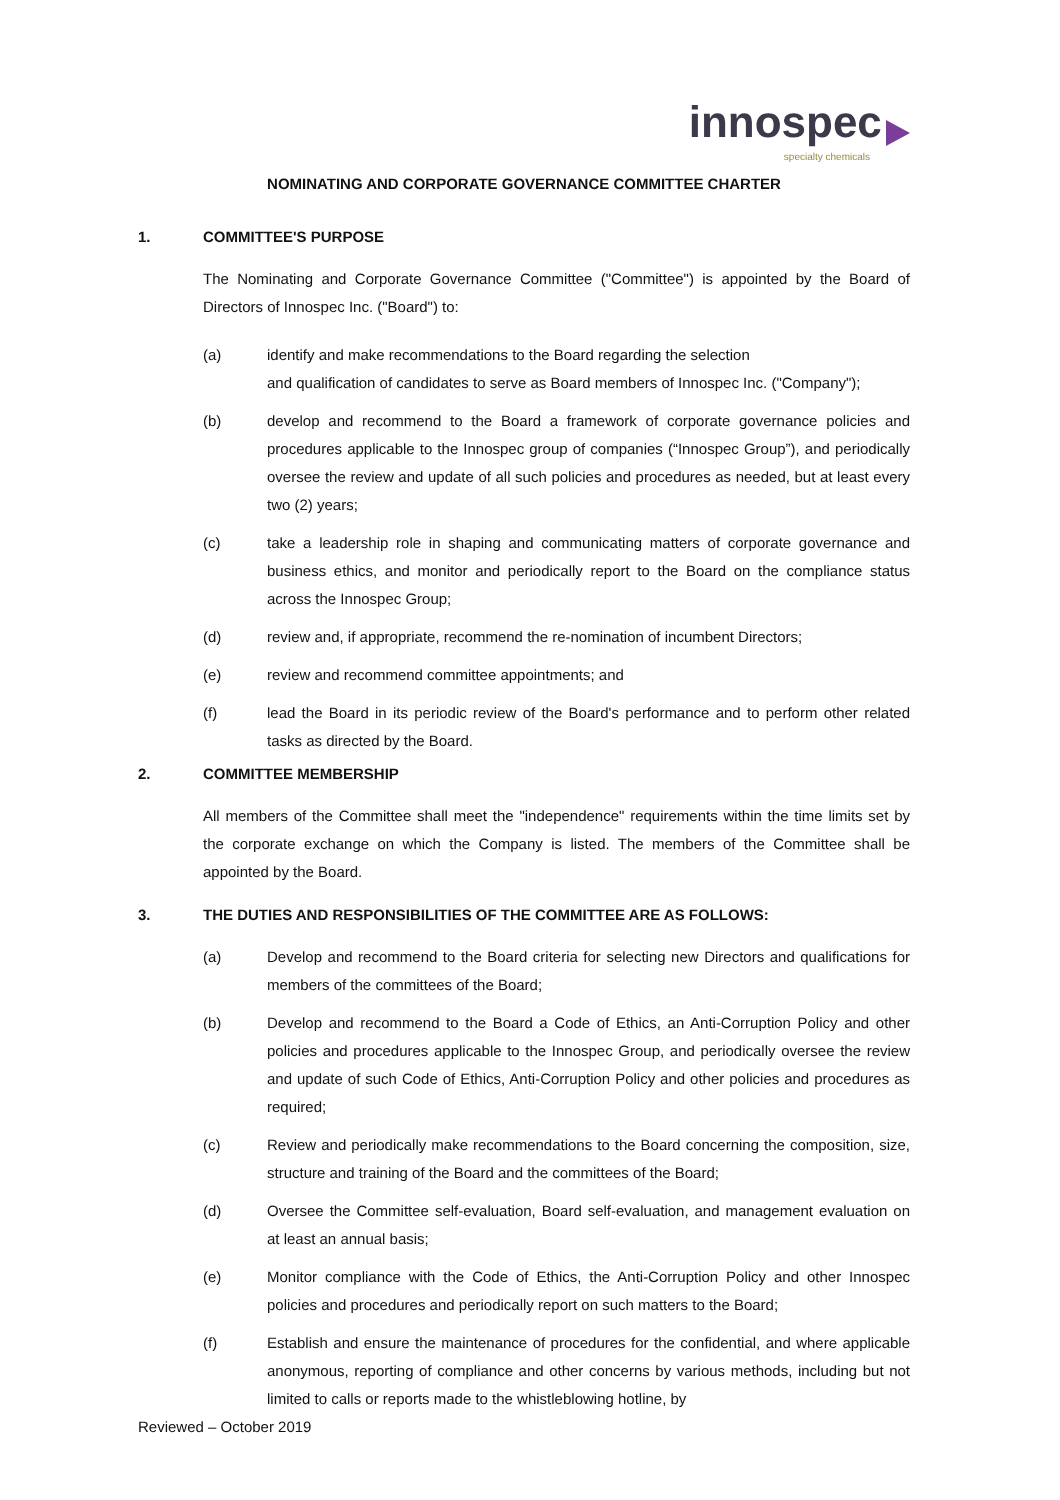innospec
specialty chemicals
NOMINATING AND CORPORATE GOVERNANCE COMMITTEE CHARTER
1. COMMITTEE'S PURPOSE
The Nominating and Corporate Governance Committee ("Committee") is appointed by the Board of Directors of Innospec Inc. ("Board") to:
(a) identify and make recommendations to the Board regarding the selection
and qualification of candidates to serve as Board members of Innospec Inc. ("Company");
(b) develop and recommend to the Board a framework of corporate governance policies and procedures applicable to the Innospec group of companies (“Innospec Group”), and periodically oversee the review and update of all such policies and procedures as needed, but at least every two (2) years;
(c) take a leadership role in shaping and communicating matters of corporate governance and business ethics, and monitor and periodically report to the Board on the compliance status across the Innospec Group;
(d) review and, if appropriate, recommend the re-nomination of incumbent Directors;
(e) review and recommend committee appointments; and
(f) lead the Board in its periodic review of the Board's performance and to perform other related tasks as directed by the Board.
2. COMMITTEE MEMBERSHIP
All members of the Committee shall meet the "independence" requirements within the time limits set by the corporate exchange on which the Company is listed. The members of the Committee shall be appointed by the Board.
3. THE DUTIES AND RESPONSIBILITIES OF THE COMMITTEE ARE AS FOLLOWS:
(a) Develop and recommend to the Board criteria for selecting new Directors and qualifications for members of the committees of the Board;
(b) Develop and recommend to the Board a Code of Ethics, an Anti-Corruption Policy and other policies and procedures applicable to the Innospec Group, and periodically oversee the review and update of such Code of Ethics, Anti-Corruption Policy and other policies and procedures as required;
(c) Review and periodically make recommendations to the Board concerning the composition, size, structure and training of the Board and the committees of the Board;
(d) Oversee the Committee self-evaluation, Board self-evaluation, and management evaluation on at least an annual basis;
(e) Monitor compliance with the Code of Ethics, the Anti-Corruption Policy and other Innospec policies and procedures and periodically report on such matters to the Board;
(f) Establish and ensure the maintenance of procedures for the confidential, and where applicable anonymous, reporting of compliance and other concerns by various methods, including but not limited to calls or reports made to the whistleblowing hotline, by
Reviewed – October 2019